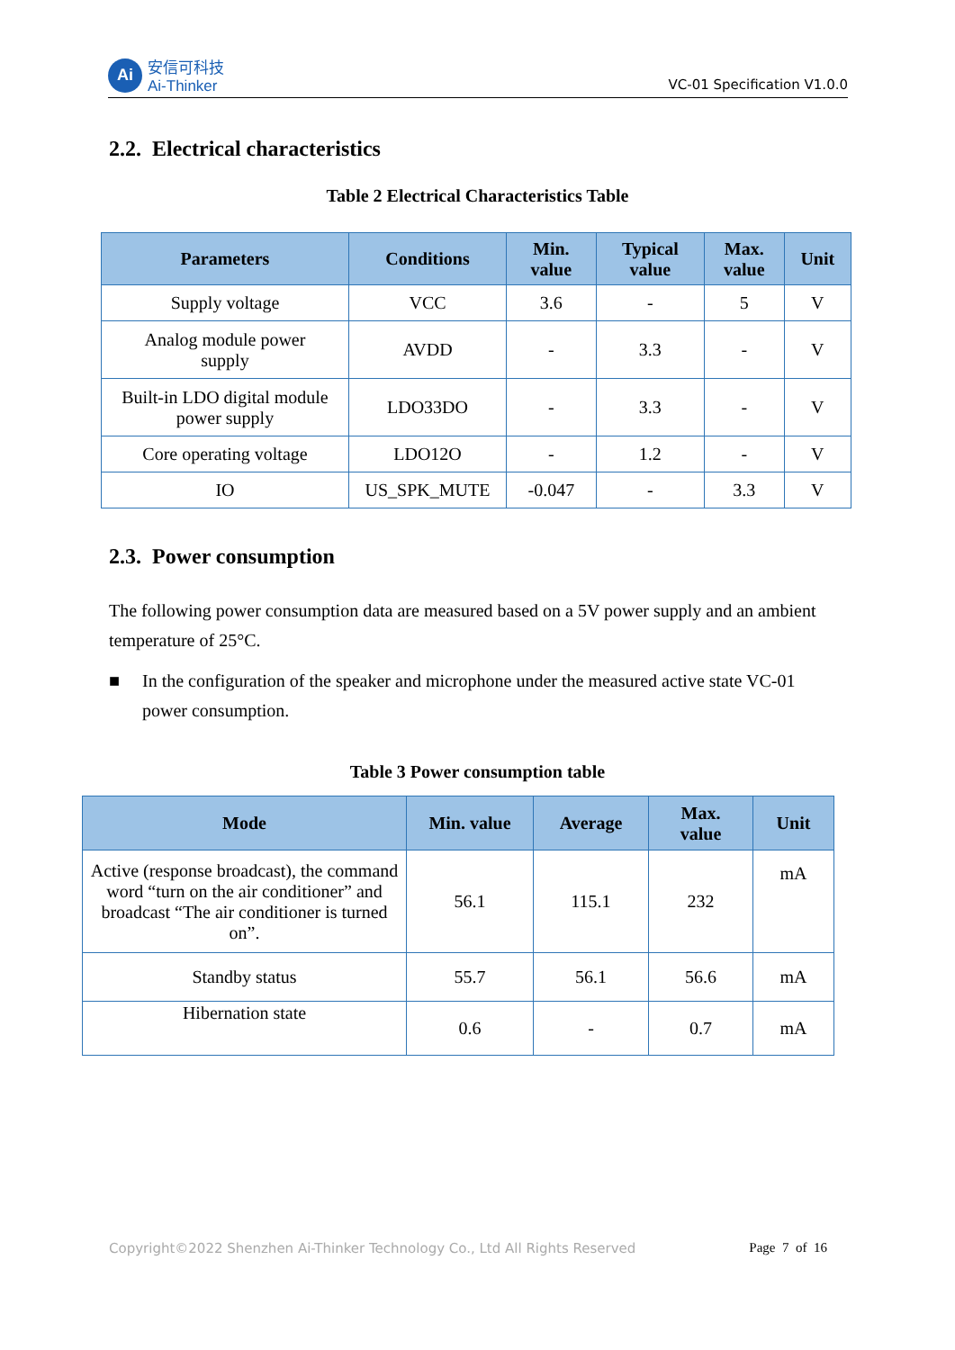Ai
安信可科技
Ai-Thinker
VC-01 Specification V1.0.0
2.2. Electrical characteristics
Table 2 Electrical Characteristics Table
| Parameters | Conditions | Min. value | Typical value | Max. value | Unit |
| --- | --- | --- | --- | --- | --- |
| Supply voltage | VCC | 3.6 | - | 5 | V |
| Analog module power supply | AVDD | - | 3.3 | - | V |
| Built-in LDO digital module power supply | LDO33DO | - | 3.3 | - | V |
| Core operating voltage | LDO12O | - | 1.2 | - | V |
| IO | US_SPK_MUTE | -0.047 | - | 3.3 | V |
2.3. Power consumption
The following power consumption data are measured based on a 5V power supply and an ambient temperature of 25°C.
■ In the configuration of the speaker and microphone under the measured active state VC-01 power consumption.
Table 3 Power consumption table
| Mode | Min. value | Average | Max. value | Unit |
| --- | --- | --- | --- | --- |
| Active (response broadcast), the command word “turn on the air conditioner” and broadcast “The air conditioner is turned on”. | 56.1 | 115.1 | 232 | mA |
| Standby status | 55.7 | 56.1 | 56.6 | mA |
| Hibernation state | 0.6 | - | 0.7 | mA |
Copyright©2022 Shenzhen Ai-Thinker Technology Co., Ltd All Rights Reserved Page 7 of 16